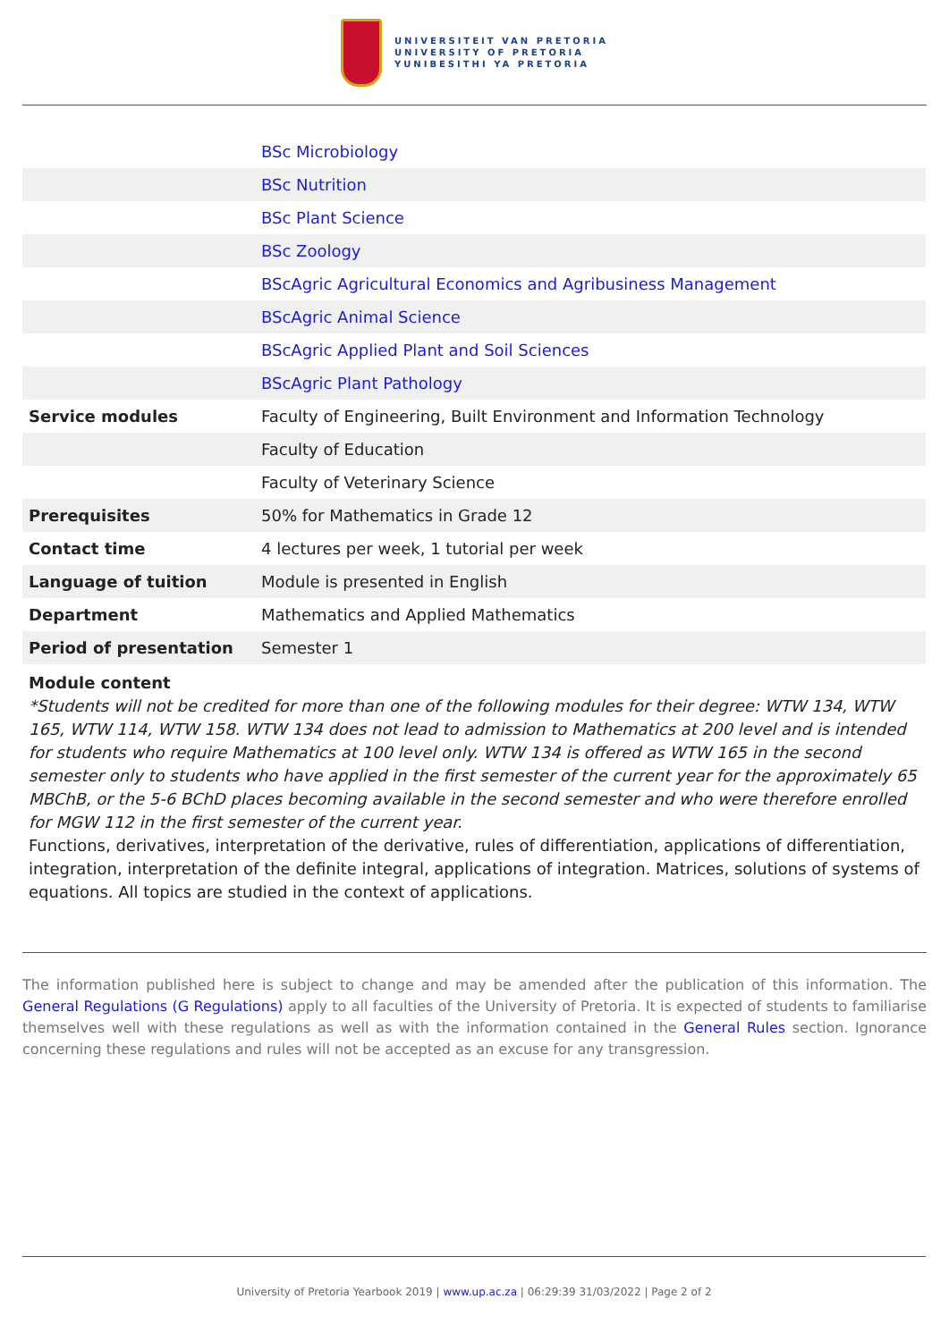UNIVERSITEIT VAN PRETORIA
UNIVERSITY OF PRETORIA
YUNIBESITHI YA PRETORIA
| | BSc Microbiology |
| | BSc Nutrition |
| | BSc Plant Science |
| | BSc Zoology |
| | BScAgric Agricultural Economics and Agribusiness Management |
| | BScAgric Animal Science |
| | BScAgric Applied Plant and Soil Sciences |
| | BScAgric Plant Pathology |
| Service modules | Faculty of Engineering, Built Environment and Information Technology |
| | Faculty of Education |
| | Faculty of Veterinary Science |
| Prerequisites | 50% for Mathematics in Grade 12 |
| Contact time | 4 lectures per week, 1 tutorial per week |
| Language of tuition | Module is presented in English |
| Department | Mathematics and Applied Mathematics |
| Period of presentation | Semester 1 |
Module content
*Students will not be credited for more than one of the following modules for their degree: WTW 134, WTW 165, WTW 114, WTW 158. WTW 134 does not lead to admission to Mathematics at 200 level and is intended for students who require Mathematics at 100 level only. WTW 134 is offered as WTW 165 in the second semester only to students who have applied in the first semester of the current year for the approximately 65 MBChB, or the 5-6 BChD places becoming available in the second semester and who were therefore enrolled for MGW 112 in the first semester of the current year.
Functions, derivatives, interpretation of the derivative, rules of differentiation, applications of differentiation, integration, interpretation of the definite integral, applications of integration. Matrices, solutions of systems of equations. All topics are studied in the context of applications.
The information published here is subject to change and may be amended after the publication of this information. The General Regulations (G Regulations) apply to all faculties of the University of Pretoria. It is expected of students to familiarise themselves well with these regulations as well as with the information contained in the General Rules section. Ignorance concerning these regulations and rules will not be accepted as an excuse for any transgression.
University of Pretoria Yearbook 2019 | www.up.ac.za | 06:29:39 31/03/2022 | Page 2 of 2